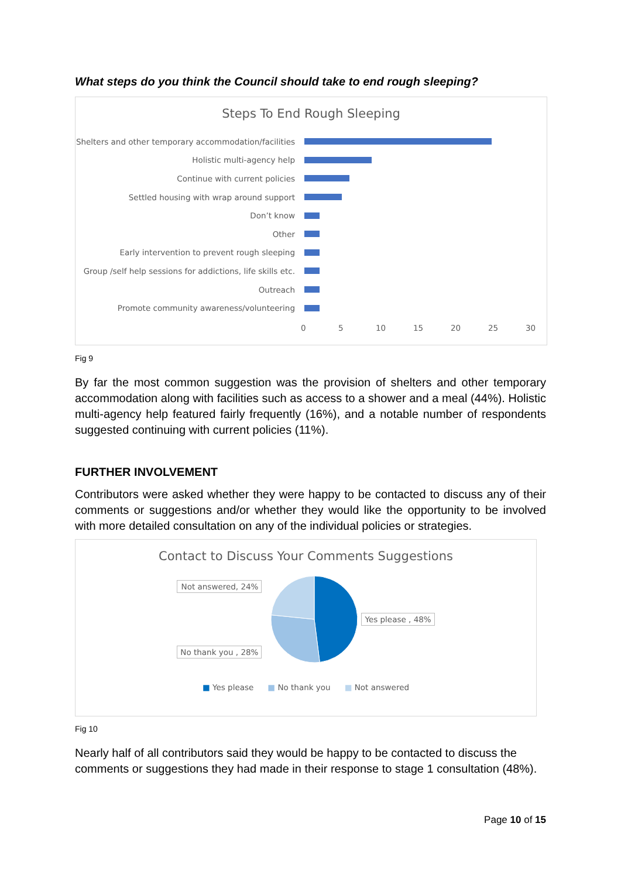What steps do you think the Council should take to end rough sleeping?
Steps To End Rough Sleeping
Shelters and other temporary accommodation/facilities
Holistic multi-agency help
Continue with current policies
Settled housing with wrap around support
Don’t know
Other
Early intervention to prevent rough sleeping
Group /self help sessions for addictions, life skills etc.
Outreach
Promote community awareness/volunteering
0 5 10 15 20 25 30
Fig 9
By far the most common suggestion was the provision of shelters and other temporary accommodation along with facilities such as access to a shower and a meal (44%). Holistic multi-agency help featured fairly frequently (16%), and a notable number of respondents suggested continuing with current policies (11%).
FURTHER INVOLVEMENT
Contributors were asked whether they were happy to be contacted to discuss any of their comments or suggestions and/or whether they would like the opportunity to be involved with more detailed consultation on any of the individual policies or strategies.
Contact to Discuss Your Comments Suggestions
Not answered, 24%
No thank you , 28%
Yes please , 48%
■ Yes please ■ No thank you ■ Not answered
Fig 10
Nearly half of all contributors said they would be happy to be contacted to discuss the comments or suggestions they had made in their response to stage 1 consultation (48%).
Page 10 of 15